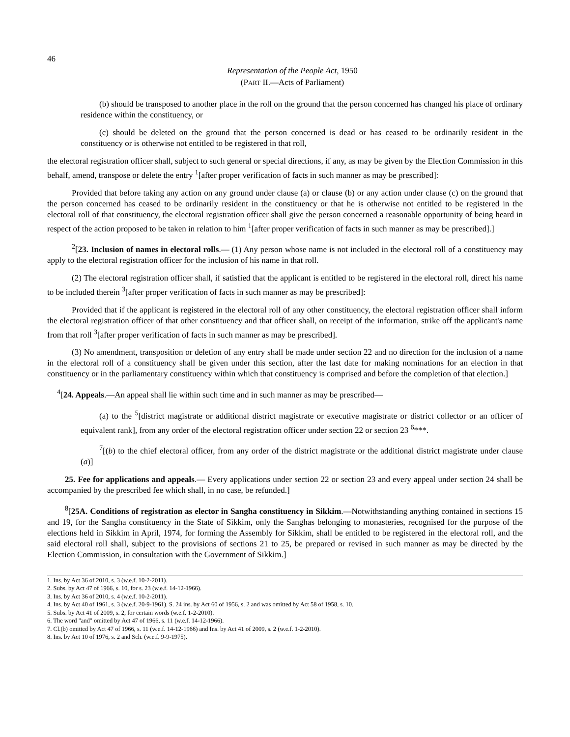46
Representation of the People Act, 1950
(PART II.—Acts of Parliament)
(b) should be transposed to another place in the roll on the ground that the person concerned has changed his place of ordinary residence within the constituency, or
(c) should be deleted on the ground that the person concerned is dead or has ceased to be ordinarily resident in the constituency or is otherwise not entitled to be registered in that roll,
the electoral registration officer shall, subject to such general or special directions, if any, as may be given by the Election Commission in this behalf, amend, transpose or delete the entry <sup>1</sup>[after proper verification of facts in such manner as may be prescribed]:
Provided that before taking any action on any ground under clause (a) or clause (b) or any action under clause (c) on the ground that the person concerned has ceased to be ordinarily resident in the constituency or that he is otherwise not entitled to be registered in the electoral roll of that constituency, the electoral registration officer shall give the person concerned a reasonable opportunity of being heard in respect of the action proposed to be taken in relation to him <sup>1</sup>[after proper verification of facts in such manner as may be prescribed].]
<sup>2</sup> [23. Inclusion of names in electoral rolls.— (1) Any person whose name is not included in the electoral roll of a constituency may apply to the electoral registration officer for the inclusion of his name in that roll.
(2) The electoral registration officer shall, if satisfied that the applicant is entitled to be registered in the electoral roll, direct his name to be included therein <sup>3</sup>[after proper verification of facts in such manner as may be prescribed]:
Provided that if the applicant is registered in the electoral roll of any other constituency, the electoral registration officer shall inform the electoral registration officer of that other constituency and that officer shall, on receipt of the information, strike off the applicant's name from that roll <sup>3</sup>[after proper verification of facts in such manner as may be prescribed].
(3) No amendment, transposition or deletion of any entry shall be made under section 22 and no direction for the inclusion of a name in the electoral roll of a constituency shall be given under this section, after the last date for making nominations for an election in that constituency or in the parliamentary constituency within which that constituency is comprised and before the completion of that election.]
<sup>4</sup> [24. Appeals.—An appeal shall lie within such time and in such manner as may be prescribed—
(a) to the <sup>5</sup>[district magistrate or additional district magistrate or executive magistrate or district collector or an officer of equivalent rank], from any order of the electoral registration officer under section 22 or section 23 <sup>6</sup>***.
<sup>7</sup> [(b) to the chief electoral officer, from any order of the district magistrate or the additional district magistrate under clause (a)]
25. Fee for applications and appeals.— Every applications under section 22 or section 23 and every appeal under section 24 shall be accompanied by the prescribed fee which shall, in no case, be refunded.]
<sup>8</sup> [25A. Conditions of registration as elector in Sangha constituency in Sikkim.—Notwithstanding anything contained in sections 15 and 19, for the Sangha constituency in the State of Sikkim, only the Sanghas belonging to monasteries, recognised for the purpose of the elections held in Sikkim in April, 1974, for forming the Assembly for Sikkim, shall be entitled to be registered in the electoral roll, and the said electoral roll shall, subject to the provisions of sections 21 to 25, be prepared or revised in such manner as may be directed by the Election Commission, in consultation with the Government of Sikkim.]
1. Ins. by Act 36 of 2010, s. 3 (w.e.f. 10-2-2011).
2. Subs. by Act 47 of 1966, s. 10, for s. 23 (w.e.f. 14-12-1966).
3. Ins. by Act 36 of 2010, s. 4 (w.e.f. 10-2-2011).
4. Ins. by Act 40 of 1961, s. 3 (w.e.f. 20-9-1961). S. 24 ins. by Act 60 of 1956, s. 2 and was omitted by Act 58 of 1958, s. 10.
5. Subs. by Act 41 of 2009, s. 2, for certain words (w.e.f. 1-2-2010).
6. The word "and" omitted by Act 47 of 1966, s. 11 (w.e.f. 14-12-1966).
7. Cl.(b) omitted by Act 47 of 1966, s. 11 (w.e.f. 14-12-1966) and Ins. by Act 41 of 2009, s. 2 (w.e.f. 1-2-2010).
8. Ins. by Act 10 of 1976, s. 2 and Sch. (w.e.f. 9-9-1975).